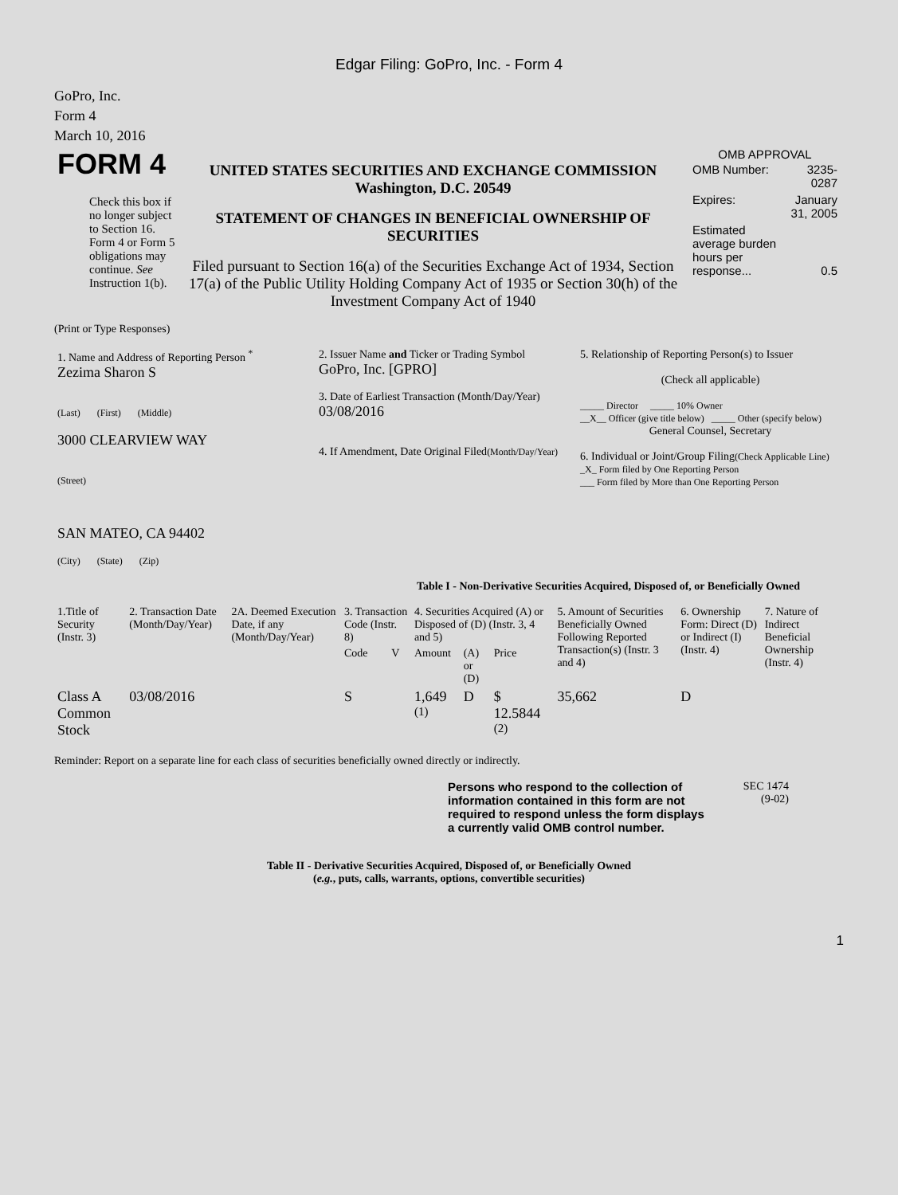Edgar Filing: GoPro, Inc. - Form 4
GoPro, Inc.
Form 4
March 10, 2016
| FORM 4 Check this box if no longer subject to Section 16. Form 4 or Form 5 obligations may continue. See Instruction 1(b). | UNITED STATES SECURITIES AND EXCHANGE COMMISSION Washington, D.C. 20549 STATEMENT OF CHANGES IN BENEFICIAL OWNERSHIP OF SECURITIES Filed pursuant to Section 16(a) of the Securities Exchange Act of 1934, Section 17(a) of the Public Utility Holding Company Act of 1935 or Section 30(h) of the Investment Company Act of 1940 | OMB APPROVAL / OMB Number: / 3235-0287 / / Expires: / January 31, 2005 / / Estimated average burden hours per response... / 0.5 / |
(Print or Type Responses)
| 1. Name and Address of Reporting Person <sup>*</sup> Zezima Sharon S (Last) (First) (Middle) 3000 CLEARVIEW WAY (Street) SAN MATEO, CA 94402 (City) (State) (Zip) | 2. Issuer Name and Ticker or Trading Symbol GoPro, Inc. [GPRO] 3. Date of Earliest Transaction (Month/Day/Year) 03/08/2016 4. If Amendment, Date Original Filed (Month/Day/Year) | 5. Relationship of Reporting Person(s) to Issuer (Check all applicable) _____ Director _____ 10% Owner __X__ Officer (give title below) _____ Other (specify below) General Counsel, Secretary 6. Individual or Joint/Group Filing (Check Applicable Line) _X_ Form filed by One Reporting Person ___ Form filed by More than One Reporting Person |
Table I - Non-Derivative Securities Acquired, Disposed of, or Beneficially Owned
| 1.Title of Security (Instr. 3) | 2. Transaction Date (Month/Day/Year) | 2A. Deemed Execution Date, if any (Month/Day/Year) | 3. Transaction Code (Instr. 8) | | 4. Securities Acquired (A) or Disposed of (D) (Instr. 3, 4 and 5) | | | 5. Amount of Securities Beneficially Owned Following Reported Transaction(s) (Instr. 3 and 4) | 6. Ownership Form: Direct (D) or Indirect (I) (Instr. 4) | 7. Nature of Indirect Beneficial Ownership (Instr. 4) |
| --- | --- | --- | --- | --- | --- | --- | --- | --- | --- | --- |
| | | | Code | V | Amount | (A) or (D) | Price | | | |
| Class A Common Stock | 03/08/2016 | | S | | 1,649 <sup>(1)</sup> | D | $ 12.5844 <sup>(2)</sup> | 35,662 | D | |
Reminder: Report on a separate line for each class of securities beneficially owned directly or indirectly.
| Persons who respond to the collection of information contained in this form are not required to respond unless the form displays a currently valid OMB control number. | SEC 1474 (9-02) |
Table II - Derivative Securities Acquired, Disposed of, or Beneficially Owned
(e.g., puts, calls, warrants, options, convertible securities)
1